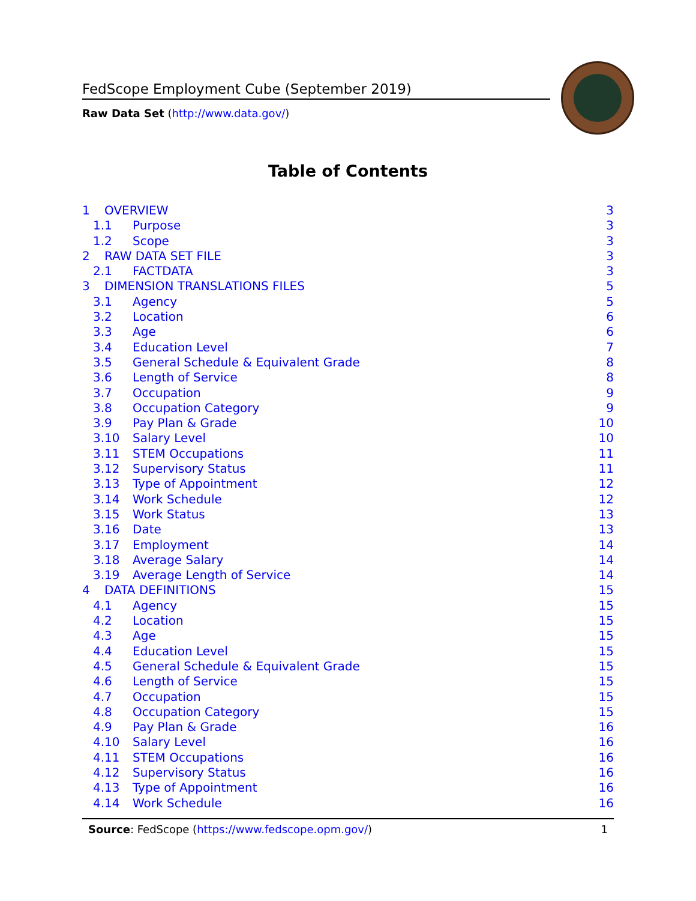FedScope Employment Cube (September 2019)
Raw Data Set (http://www.data.gov/)
Table of Contents
1 OVERVIEW 3
1.1 Purpose 3
1.2 Scope 3
2 RAW DATA SET FILE 3
2.1 FACTDATA 3
3 DIMENSION TRANSLATIONS FILES 5
3.1 Agency 5
3.2 Location 6
3.3 Age 6
3.4 Education Level 7
3.5 General Schedule & Equivalent Grade 8
3.6 Length of Service 8
3.7 Occupation 9
3.8 Occupation Category 9
3.9 Pay Plan & Grade 10
3.10 Salary Level 10
3.11 STEM Occupations 11
3.12 Supervisory Status 11
3.13 Type of Appointment 12
3.14 Work Schedule 12
3.15 Work Status 13
3.16 Date 13
3.17 Employment 14
3.18 Average Salary 14
3.19 Average Length of Service 14
4 DATA DEFINITIONS 15
4.1 Agency 15
4.2 Location 15
4.3 Age 15
4.4 Education Level 15
4.5 General Schedule & Equivalent Grade 15
4.6 Length of Service 15
4.7 Occupation 15
4.8 Occupation Category 15
4.9 Pay Plan & Grade 16
4.10 Salary Level 16
4.11 STEM Occupations 16
4.12 Supervisory Status 16
4.13 Type of Appointment 16
4.14 Work Schedule 16
Source: FedScope (https://www.fedscope.opm.gov/) 1